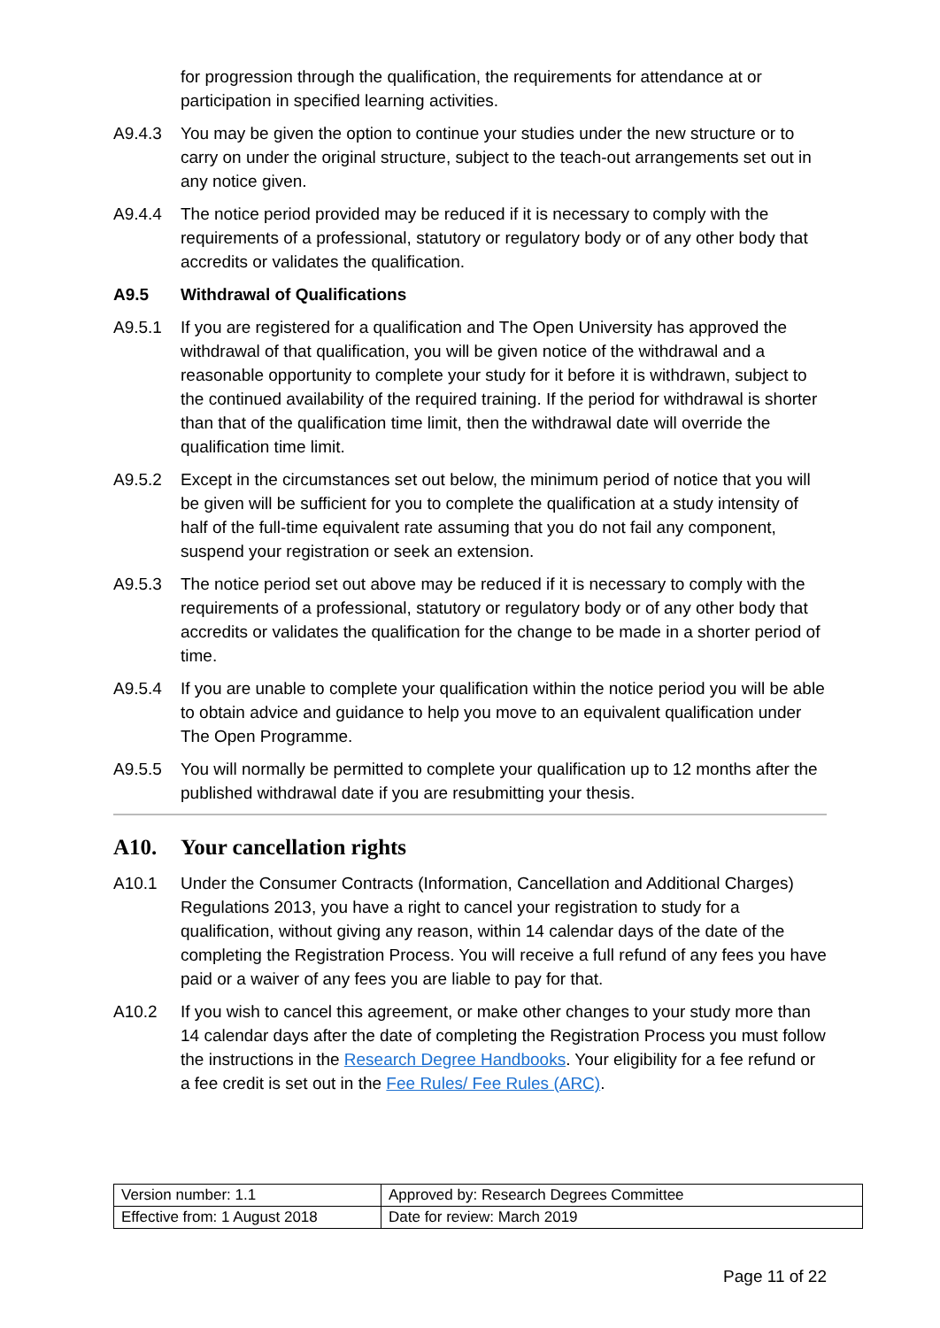for progression through the qualification, the requirements for attendance at or participation in specified learning activities.
A9.4.3 You may be given the option to continue your studies under the new structure or to carry on under the original structure, subject to the teach-out arrangements set out in any notice given.
A9.4.4 The notice period provided may be reduced if it is necessary to comply with the requirements of a professional, statutory or regulatory body or of any other body that accredits or validates the qualification.
A9.5 Withdrawal of Qualifications
A9.5.1 If you are registered for a qualification and The Open University has approved the withdrawal of that qualification, you will be given notice of the withdrawal and a reasonable opportunity to complete your study for it before it is withdrawn, subject to the continued availability of the required training. If the period for withdrawal is shorter than that of the qualification time limit, then the withdrawal date will override the qualification time limit.
A9.5.2 Except in the circumstances set out below, the minimum period of notice that you will be given will be sufficient for you to complete the qualification at a study intensity of half of the full-time equivalent rate assuming that you do not fail any component, suspend your registration or seek an extension.
A9.5.3 The notice period set out above may be reduced if it is necessary to comply with the requirements of a professional, statutory or regulatory body or of any other body that accredits or validates the qualification for the change to be made in a shorter period of time.
A9.5.4 If you are unable to complete your qualification within the notice period you will be able to obtain advice and guidance to help you move to an equivalent qualification under The Open Programme.
A9.5.5 You will normally be permitted to complete your qualification up to 12 months after the published withdrawal date if you are resubmitting your thesis.
A10. Your cancellation rights
A10.1 Under the Consumer Contracts (Information, Cancellation and Additional Charges) Regulations 2013, you have a right to cancel your registration to study for a qualification, without giving any reason, within 14 calendar days of the date of the completing the Registration Process. You will receive a full refund of any fees you have paid or a waiver of any fees you are liable to pay for that.
A10.2 If you wish to cancel this agreement, or make other changes to your study more than 14 calendar days after the date of completing the Registration Process you must follow the instructions in the Research Degree Handbooks. Your eligibility for a fee refund or a fee credit is set out in the Fee Rules/ Fee Rules (ARC).
| Version number: 1.1 | Approved by: Research Degrees Committee |
| Effective from: 1 August 2018 | Date for review: March 2019 |
Page 11 of 22